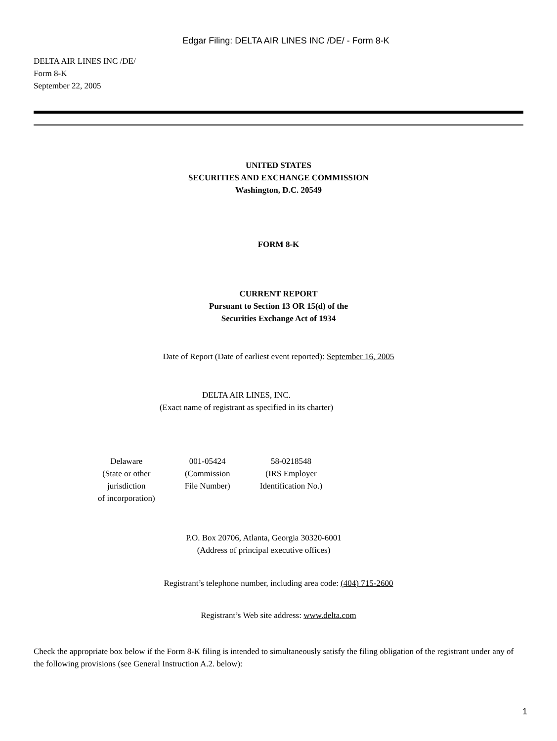Edgar Filing: DELTA AIR LINES INC /DE/ - Form 8-K
DELTA AIR LINES INC /DE/
Form 8-K
September 22, 2005
UNITED STATES
SECURITIES AND EXCHANGE COMMISSION
Washington, D.C. 20549
FORM 8-K
CURRENT REPORT
Pursuant to Section 13 OR 15(d) of the
Securities Exchange Act of 1934
Date of Report (Date of earliest event reported): September 16, 2005
DELTA AIR LINES, INC.
(Exact name of registrant as specified in its charter)
| Delaware (State or other jurisdiction of incorporation) | 001-05424 (Commission File Number) | 58-0218548 (IRS Employer Identification No.) |
P.O. Box 20706, Atlanta, Georgia 30320-6001
(Address of principal executive offices)
Registrant’s telephone number, including area code: (404) 715-2600
Registrant’s Web site address: www.delta.com
Check the appropriate box below if the Form 8-K filing is intended to simultaneously satisfy the filing obligation of the registrant under any of the following provisions (see General Instruction A.2. below):
1